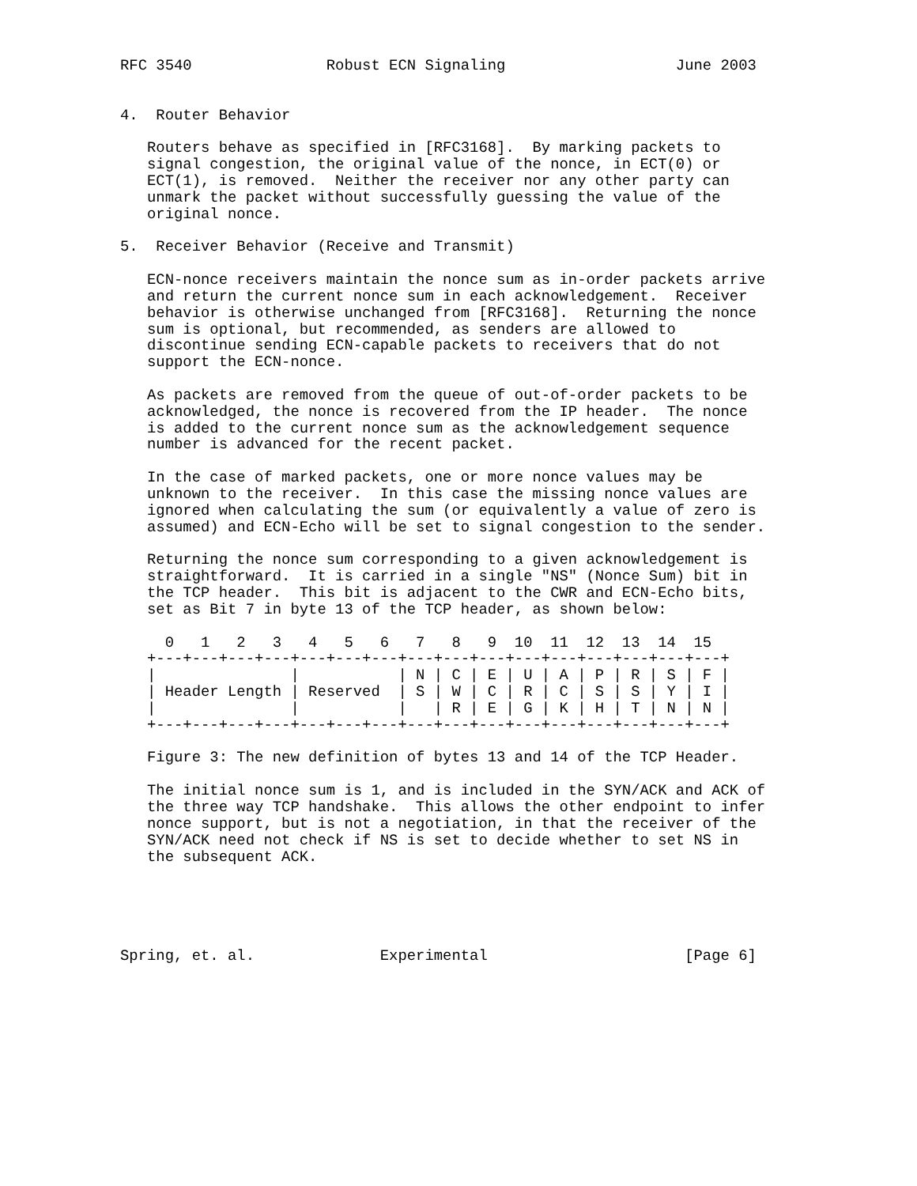RFC 3540               Robust ECN Signaling                   June 2003


4.  Router Behavior

   Routers behave as specified in [RFC3168].  By marking packets to
   signal congestion, the original value of the nonce, in ECT(0) or
   ECT(1), is removed.  Neither the receiver nor any other party can
   unmark the packet without successfully guessing the value of the
   original nonce.

5.  Receiver Behavior (Receive and Transmit)

   ECN-nonce receivers maintain the nonce sum as in-order packets arrive
   and return the current nonce sum in each acknowledgement.  Receiver
   behavior is otherwise unchanged from [RFC3168].  Returning the nonce
   sum is optional, but recommended, as senders are allowed to
   discontinue sending ECN-capable packets to receivers that do not
   support the ECN-nonce.

   As packets are removed from the queue of out-of-order packets to be
   acknowledged, the nonce is recovered from the IP header.  The nonce
   is added to the current nonce sum as the acknowledgement sequence
   number is advanced for the recent packet.

   In the case of marked packets, one or more nonce values may be
   unknown to the receiver.  In this case the missing nonce values are
   ignored when calculating the sum (or equivalently a value of zero is
   assumed) and ECN-Echo will be set to signal congestion to the sender.

   Returning the nonce sum corresponding to a given acknowledgement is
   straightforward.  It is carried in a single "NS" (Nonce Sum) bit in
   the TCP header.  This bit is adjacent to the CWR and ECN-Echo bits,
   set as Bit 7 in byte 13 of the TCP header, as shown below:

     0   1   2   3   4   5   6   7   8   9  10  11  12  13  14  15
   +---+---+---+---+---+---+---+---+---+---+---+---+---+---+---+---+
   |               |           | N | C | E | U | A | P | R | S | F |
   | Header Length | Reserved  | S | W | C | R | C | S | S | Y | I |
   |               |           |   | R | E | G | K | H | T | N | N |
   +---+---+---+---+---+---+---+---+---+---+---+---+---+---+---+---+

   Figure 3: The new definition of bytes 13 and 14 of the TCP Header.

   The initial nonce sum is 1, and is included in the SYN/ACK and ACK of
   the three way TCP handshake.  This allows the other endpoint to infer
   nonce support, but is not a negotiation, in that the receiver of the
   SYN/ACK need not check if NS is set to decide whether to set NS in
   the subsequent ACK.





Spring, et. al.              Experimental                      [Page 6]